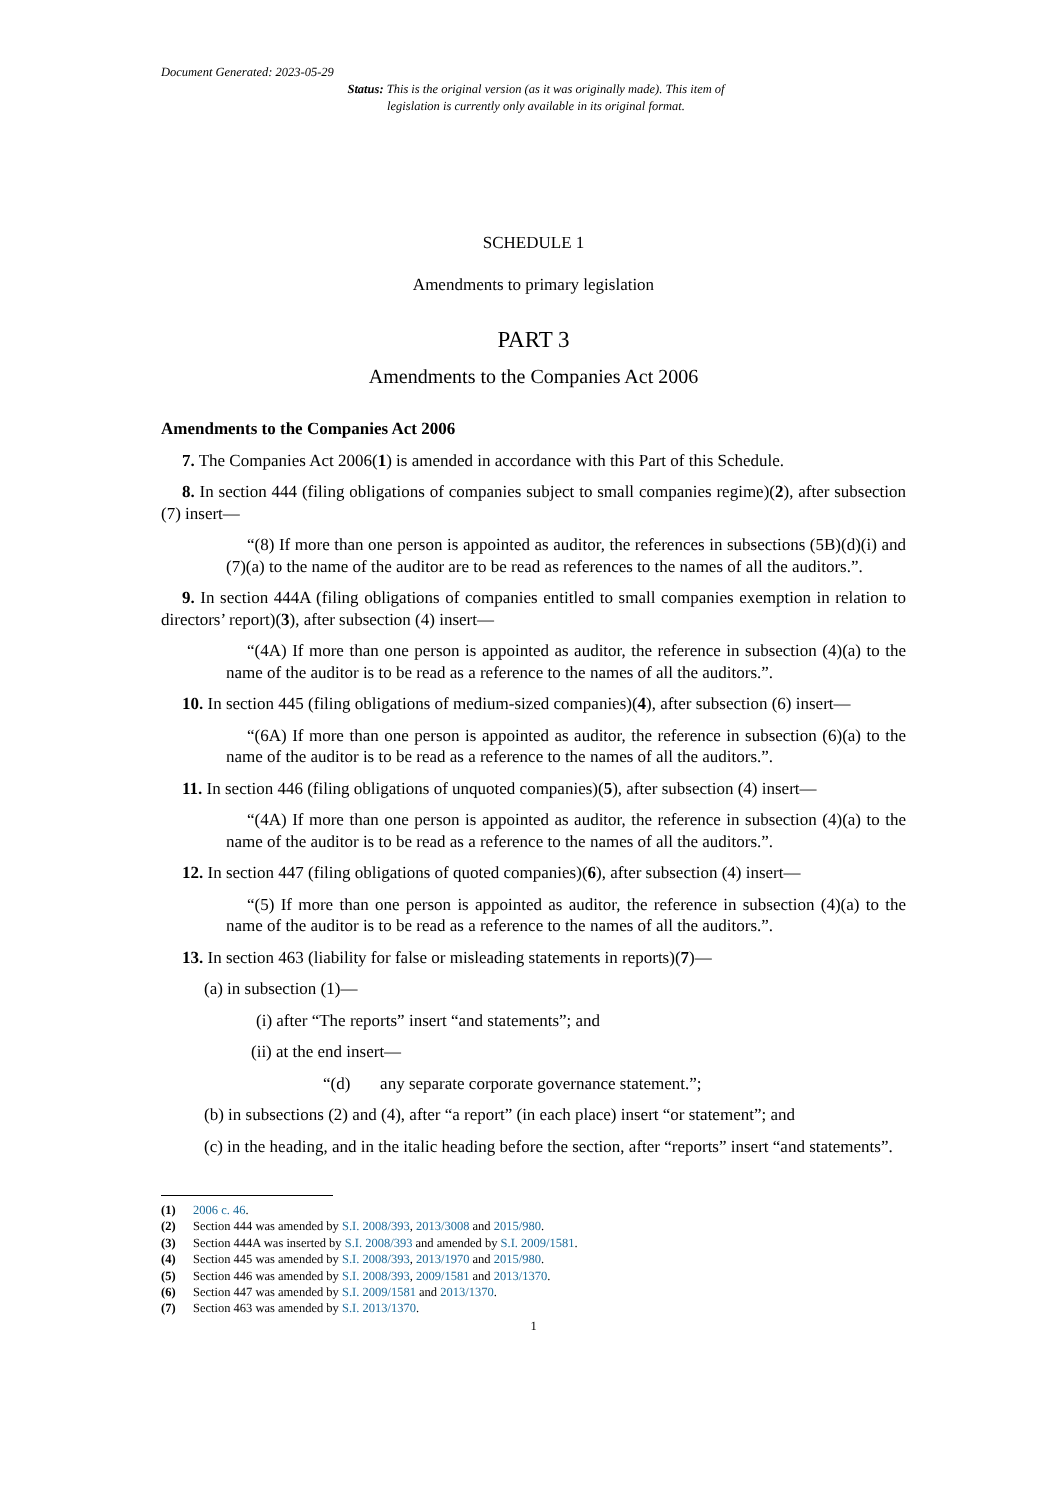Document Generated: 2023-05-29
Status: This is the original version (as it was originally made). This item of legislation is currently only available in its original format.
SCHEDULE 1
Amendments to primary legislation
PART 3
Amendments to the Companies Act 2006
Amendments to the Companies Act 2006
7. The Companies Act 2006(1) is amended in accordance with this Part of this Schedule.
8. In section 444 (filing obligations of companies subject to small companies regime)(2), after subsection (7) insert—
“(8) If more than one person is appointed as auditor, the references in subsections (5B)(d)(i) and (7)(a) to the name of the auditor are to be read as references to the names of all the auditors.”.
9. In section 444A (filing obligations of companies entitled to small companies exemption in relation to directors’ report)(3), after subsection (4) insert—
“(4A) If more than one person is appointed as auditor, the reference in subsection (4)(a) to the name of the auditor is to be read as a reference to the names of all the auditors.”.
10. In section 445 (filing obligations of medium-sized companies)(4), after subsection (6) insert—
“(6A) If more than one person is appointed as auditor, the reference in subsection (6)(a) to the name of the auditor is to be read as a reference to the names of all the auditors.”.
11. In section 446 (filing obligations of unquoted companies)(5), after subsection (4) insert—
“(4A) If more than one person is appointed as auditor, the reference in subsection (4)(a) to the name of the auditor is to be read as a reference to the names of all the auditors.”.
12. In section 447 (filing obligations of quoted companies)(6), after subsection (4) insert—
“(5) If more than one person is appointed as auditor, the reference in subsection (4)(a) to the name of the auditor is to be read as a reference to the names of all the auditors.”.
13. In section 463 (liability for false or misleading statements in reports)(7)—
(a) in subsection (1)—
(i) after “The reports” insert “and statements”; and
(ii) at the end insert—
“(d) any separate corporate governance statement.”;
(b) in subsections (2) and (4), after “a report” (in each place) insert “or statement”; and
(c) in the heading, and in the italic heading before the section, after “reports” insert “and statements”.
(1) 2006 c. 46.
(2) Section 444 was amended by S.I. 2008/393, 2013/3008 and 2015/980.
(3) Section 444A was inserted by S.I. 2008/393 and amended by S.I. 2009/1581.
(4) Section 445 was amended by S.I. 2008/393, 2013/1970 and 2015/980.
(5) Section 446 was amended by S.I. 2008/393, 2009/1581 and 2013/1370.
(6) Section 447 was amended by S.I. 2009/1581 and 2013/1370.
(7) Section 463 was amended by S.I. 2013/1370.
1